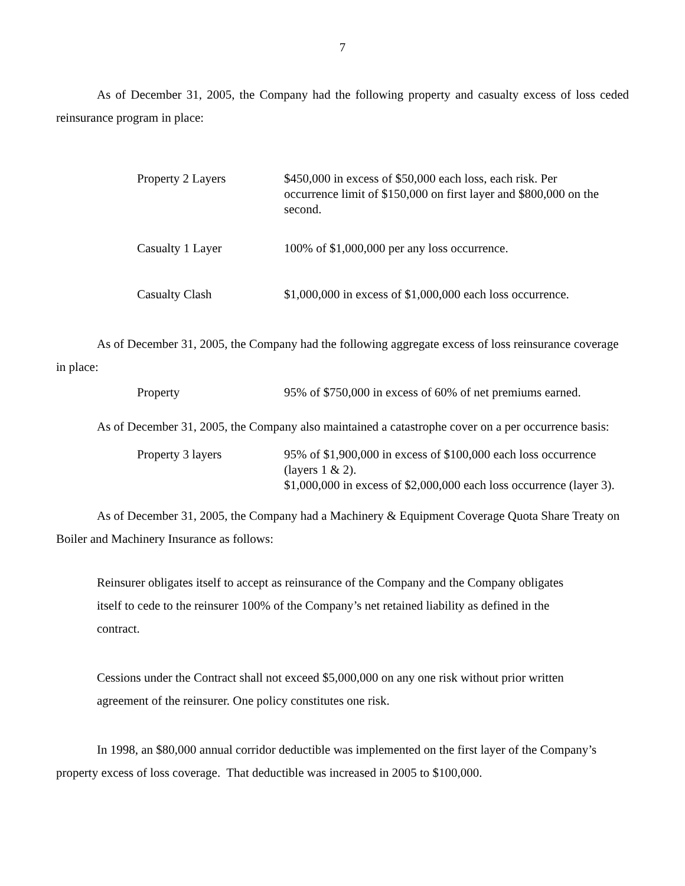7
As of December 31, 2005, the Company had the following property and casualty excess of loss ceded reinsurance program in place:
| Property 2 Layers | $450,000 in excess of $50,000 each loss, each risk. Per occurrence limit of $150,000 on first layer and $800,000 on the second. |
| Casualty 1 Layer | 100% of $1,000,000 per any loss occurrence. |
| Casualty Clash | $1,000,000 in excess of $1,000,000 each loss occurrence. |
As of December 31, 2005, the Company had the following aggregate excess of loss reinsurance coverage in place:
| Property | 95% of $750,000 in excess of 60% of net premiums earned. |
As of December 31, 2005, the Company also maintained a catastrophe cover on a per occurrence basis:
| Property 3 layers | 95% of $1,900,000 in excess of $100,000 each loss occurrence (layers 1 & 2). $1,000,000 in excess of $2,000,000 each loss occurrence (layer 3). |
As of December 31, 2005, the Company had a Machinery & Equipment Coverage Quota Share Treaty on Boiler and Machinery Insurance as follows:
Reinsurer obligates itself to accept as reinsurance of the Company and the Company obligates
itself to cede to the reinsurer 100% of the Company’s net retained liability as defined in the
contract.
Cessions under the Contract shall not exceed $5,000,000 on any one risk without prior written
agreement of the reinsurer. One policy constitutes one risk.
In 1998, an $80,000 annual corridor deductible was implemented on the first layer of the Company’s property excess of loss coverage. That deductible was increased in 2005 to $100,000.